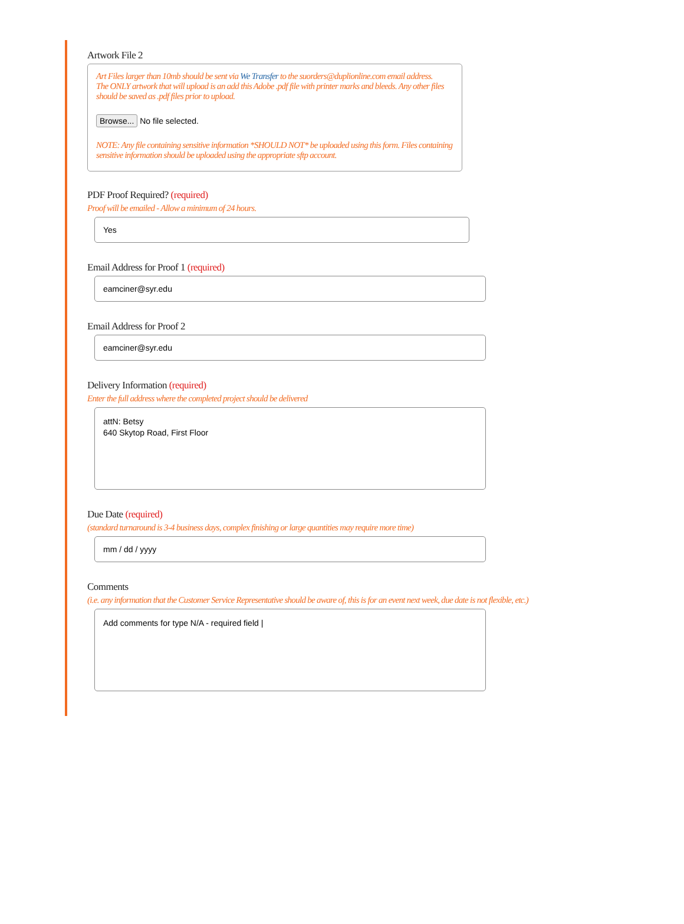Artwork File 2
Art Files larger than 10mb should be sent via We Transfer to the suorders@duplionline.com email address.
The ONLY artwork that will upload is an add this Adobe .pdf file with printer marks and bleeds. Any other files should be saved as .pdf files prior to upload.
Browse... No file selected.
NOTE: Any file containing sensitive information *SHOULD NOT* be uploaded using this form. Files containing sensitive information should be uploaded using the appropriate sftp account.
PDF Proof Required? (required)
Proof will be emailed - Allow a minimum of 24 hours.
Yes
Email Address for Proof 1 (required)
eamciner@syr.edu
Email Address for Proof 2
eamciner@syr.edu
Delivery Information (required)
Enter the full address where the completed project should be delivered
attN: Betsy
640 Skytop Road, First Floor
Due Date (required)
(standard turnaround is 3-4 business days, complex finishing or large quantities may require more time)
mm / dd / yyyy
Comments
(i.e. any information that the Customer Service Representative should be aware of, this is for an event next week, due date is not flexible, etc.)
Add comments for type N/A - required field |